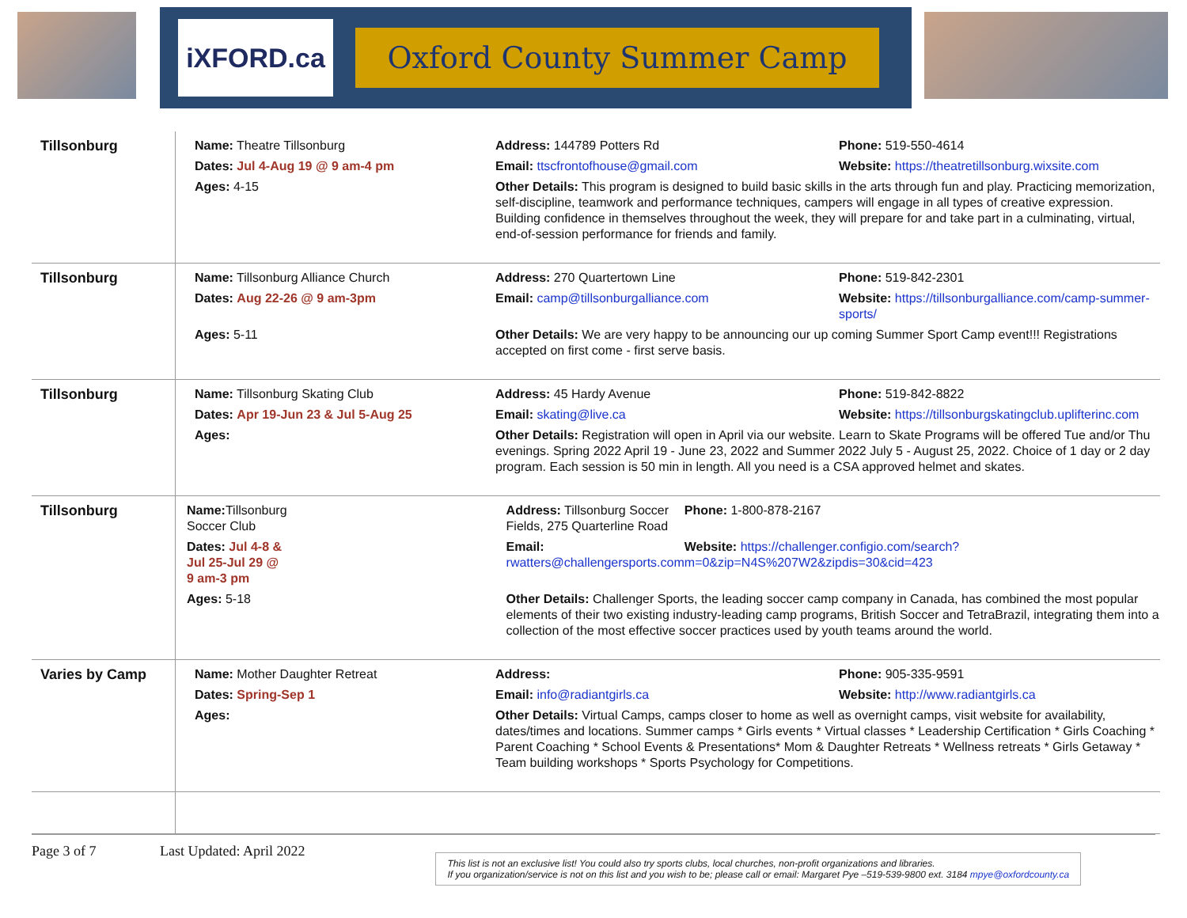iXFORD.ca
Oxford County Summer Camp
| Tillsonburg | / Name: Theatre Tillsonburg / Address: 144789 Potters Rd / Phone: 519-550-4614 / / Dates: Jul 4-Aug 19 @ 9 am-4 pm / Email: ttscfrontofhouse@gmail.com / Website: https://theatretillsonburg.wixsite.com / / Ages: 4-15 / Other Details: This program is designed to build basic skills in the arts through fun and play. Practicing memorization, self-discipline, teamwork and performance techniques, campers will engage in all types of creative expression. Building confidence in themselves throughout the week, they will prepare for and take part in a culminating, virtual, end-of-session performance for friends and family. / / |
| Tillsonburg | / Name: Tillsonburg Alliance Church / Address: 270 Quartertown Line / Phone: 519-842-2301 / / Dates: Aug 22-26 @ 9 am-3pm / Email: camp@tillsonburgalliance.com / Website: https://tillsonburgalliance.com/camp-summer-sports/ / / Ages: 5-11 / Other Details: We are very happy to be announcing our up coming Summer Sport Camp event!!! Registrations accepted on first come - first serve basis. / / |
| Tillsonburg | / Name: Tillsonburg Skating Club / Address: 45 Hardy Avenue / Phone: 519-842-8822 / / Dates: Apr 19-Jun 23 & Jul 5-Aug 25 / Email: skating@live.ca / Website: https://tillsonburgskatingclub.uplifterinc.com / / Ages: / Other Details: Registration will open in April via our website. Learn to Skate Programs will be offered Tue and/or Thu evenings. Spring 2022 April 19 - June 23, 2022 and Summer 2022 July 5 - August 25, 2022. Choice of 1 day or 2 day program. Each session is 50 min in length. All you need is a CSA approved helmet and skates. / / |
| Tillsonburg | / Name: Tillsonburg Soccer Club / / Address: Tillsonburg Soccer Fields, 275 Quarterline Road / Phone: 1-800-878-2167 / / Dates: Jul 4-8 & Jul 25-Jul 29 @ 9 am-3 pm / / Email: rwatters@challengersports.com / Website: https://challenger.configio.com/search?m=0&zip=N4S%207W2&zipdis=30&cid=423 / / Ages: 5-18 / / Other Details: Challenger Sports, the leading soccer camp company in Canada, has combined the most popular elements of their two existing industry-leading camp programs, British Soccer and TetraBrazil, integrating them into a collection of the most effective soccer practices used by youth teams around the world. / / |
| Varies by Camp | / Name: Mother Daughter Retreat / Address: / Phone: 905-335-9591 / / Dates: Spring-Sep 1 / Email: info@radiantgirls.ca / Website: http://www.radiantgirls.ca / / Ages: / Other Details: Virtual Camps, camps closer to home as well as overnight camps, visit website for availability, dates/times and locations. Summer camps * Girls events * Virtual classes * Leadership Certification * Girls Coaching * Parent Coaching * School Events & Presentations* Mom & Daughter Retreats * Wellness retreats * Girls Getaway * Team building workshops * Sports Psychology for Competitions. / / |
Page 3 of 7 Last Updated: April 2022
This list is not an exclusive list! You could also try sports clubs, local churches, non-profit organizations and libraries.
If you organization/service is not on this list and you wish to be; please call or email: Margaret Pye –519-539-9800 ext. 3184 mpye@oxfordcounty.ca